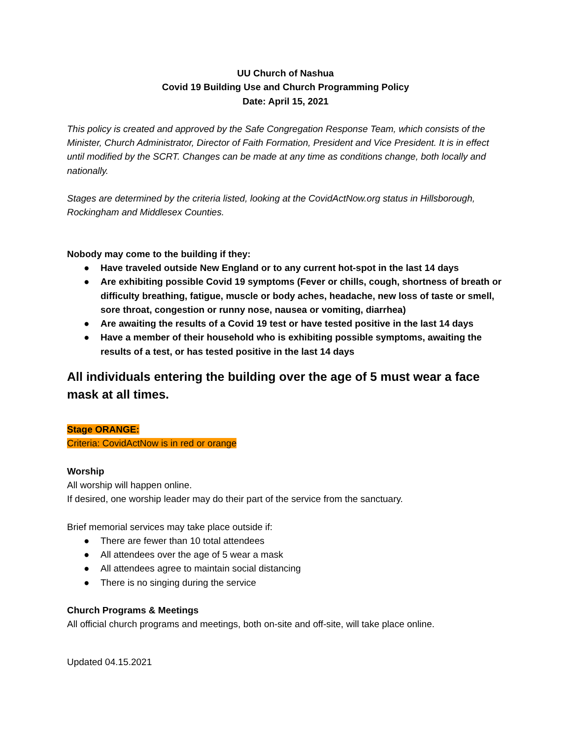UU Church of Nashua
Covid 19 Building Use and Church Programming Policy
Date: April 15, 2021
This policy is created and approved by the Safe Congregation Response Team, which consists of the Minister, Church Administrator, Director of Faith Formation, President and Vice President. It is in effect until modified by the SCRT. Changes can be made at any time as conditions change, both locally and nationally.
Stages are determined by the criteria listed, looking at the CovidActNow.org status in Hillsborough, Rockingham and Middlesex Counties.
Nobody may come to the building if they:
● Have traveled outside New England or to any current hot-spot in the last 14 days
● Are exhibiting possible Covid 19 symptoms (Fever or chills, cough, shortness of breath or difficulty breathing, fatigue, muscle or body aches, headache, new loss of taste or smell, sore throat, congestion or runny nose, nausea or vomiting, diarrhea)
● Are awaiting the results of a Covid 19 test or have tested positive in the last 14 days
● Have a member of their household who is exhibiting possible symptoms, awaiting the results of a test, or has tested positive in the last 14 days
All individuals entering the building over the age of 5 must wear a face mask at all times.
Stage ORANGE:
Criteria: CovidActNow is in red or orange
Worship
All worship will happen online.
If desired, one worship leader may do their part of the service from the sanctuary.
Brief memorial services may take place outside if:
● There are fewer than 10 total attendees
● All attendees over the age of 5 wear a mask
● All attendees agree to maintain social distancing
● There is no singing during the service
Church Programs & Meetings
All official church programs and meetings, both on-site and off-site, will take place online.
Updated 04.15.2021